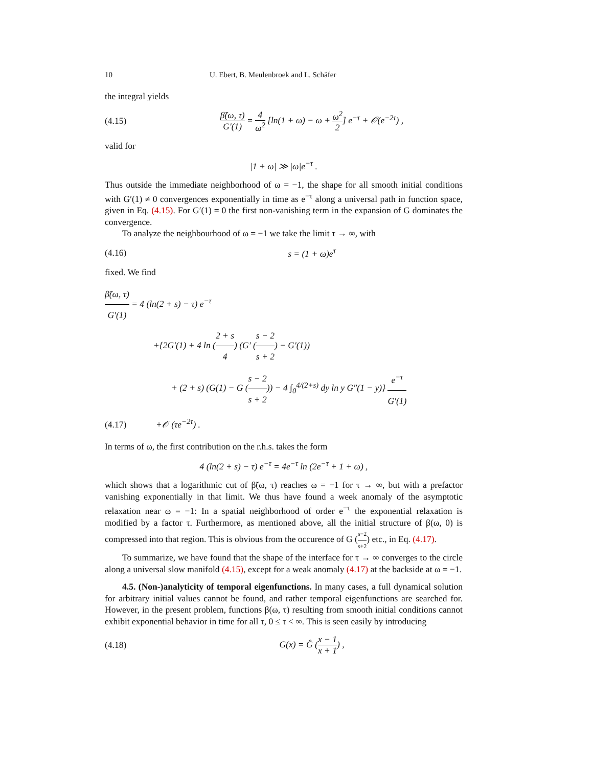10 U. Ebert, B. Meulenbroek and L. Schäfer
the integral yields
(4.15) β̃(ω, τ) G′(1) = 4 ω<sup>2</sup> [ln(1 + ω) − ω + ω<sup>2</sup> 2] e<sup>−τ</sup> + 𝒪(e<sup>−2τ</sup>) ,
valid for
|1 + ω| ≫ |ω|e<sup>−τ</sup> .
Thus outside the immediate neighborhood of ω = −1, the shape for all smooth initial conditions with G′(1) ≠ 0 convergences exponentially in time as e<sup>−τ</sup> along a universal path in function space, given in Eq. (4.15). For G′(1) = 0 the first non-vanishing term in the expansion of G dominates the convergence.
To analyze the neighbourhood of ω = −1 we take the limit τ → ∞, with
(4.16) s = (1 + ω)e<sup>τ</sup>
fixed. We find
β̃(ω, τ) G′(1) = 4 (ln(2 + s) − τ) e<sup>−τ</sup>
+{2G′(1) + 4 ln (2 + s 4) (G′ (s − 2 s + 2) − G′(1))
+ (2 + s) (G(1) − G (s − 2 s + 2)) − 4 ∫<sub>0</sub><sup>4/(2+s)</sup> dy ln y G″(1 − y)} e<sup>−τ</sup> G′(1)
(4.17) +𝒪 (τe<sup>−2τ</sup>) .
In terms of ω, the first contribution on the r.h.s. takes the form
4 (ln(2 + s) − τ) e<sup>−τ</sup> = 4e<sup>−τ</sup> ln (2e<sup>−τ</sup> + 1 + ω) ,
which shows that a logarithmic cut of β̃(ω, τ) reaches ω = −1 for τ → ∞, but with a prefactor vanishing exponentially in that limit. We thus have found a week anomaly of the asymptotic relaxation near ω = −1: In a spatial neighborhood of order e<sup>−τ</sup> the exponential relaxation is modified by a factor τ. Furthermore, as mentioned above, all the initial structure of β(ω, 0) is compressed into that region. This is obvious from the occurence of G (s−2 s+2) etc., in Eq. (4.17).
To summarize, we have found that the shape of the interface for τ → ∞ converges to the circle along a universal slow manifold (4.15), except for a weak anomaly (4.17) at the backside at ω = −1.
4.5. (Non-)analyticity of temporal eigenfunctions. In many cases, a full dynamical solution for arbitrary initial values cannot be found, and rather temporal eigenfunctions are searched for. However, in the present problem, functions β(ω, τ) resulting from smooth initial conditions cannot exhibit exponential behavior in time for all τ, 0 ≤ τ < ∞. This is seen easily by introducing
(4.18) G(x) = Ĝ (x − 1 x + 1) ,